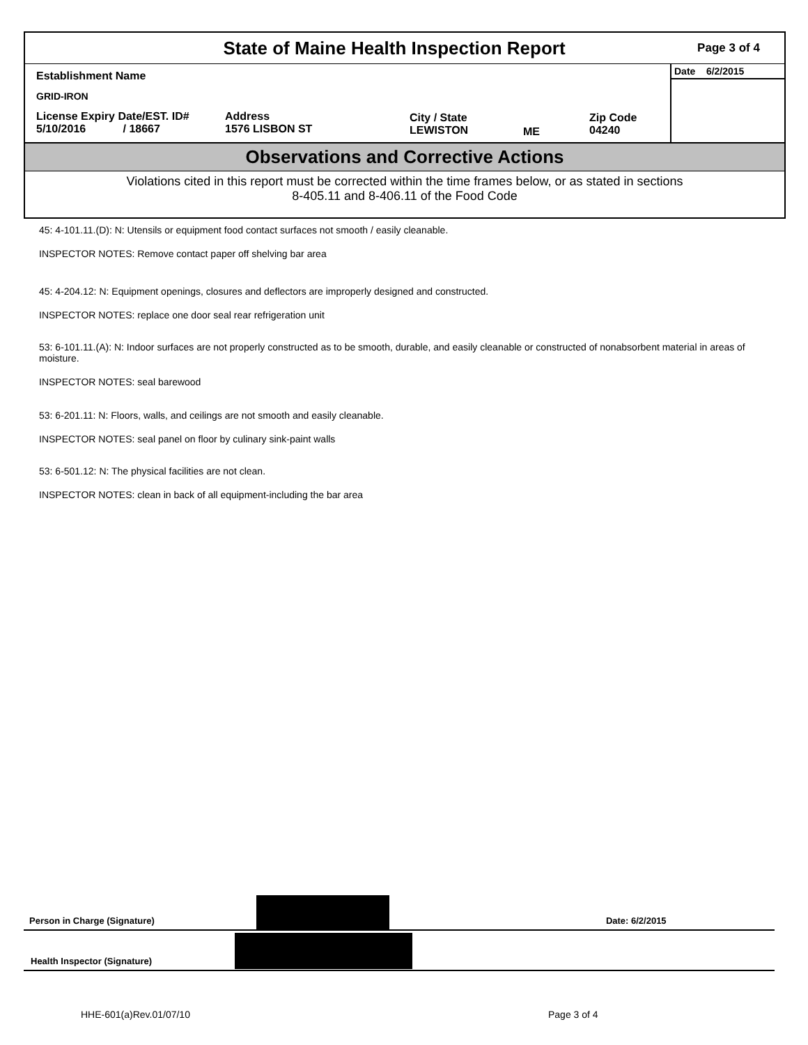State of Maine Health Inspection Report
Page 3 of 4
Establishment Name
GRID-IRON
License Expiry Date/EST. ID#
5/10/2016 / 18667
Address
1576 LISBON ST
City / State
LEWISTON
ME
Zip Code
04240
Date 6/2/2015
Observations and Corrective Actions
Violations cited in this report must be corrected within the time frames below, or as stated in sections
8-405.11 and 8-406.11 of the Food Code
45: 4-101.11.(D): N: Utensils or equipment food contact surfaces not smooth / easily cleanable.
INSPECTOR NOTES: Remove contact paper off shelving bar area
45: 4-204.12: N: Equipment openings, closures and deflectors are improperly designed and constructed.
INSPECTOR NOTES: replace one door seal rear refrigeration unit
53: 6-101.11.(A): N: Indoor surfaces are not properly constructed as to be smooth, durable, and easily cleanable or constructed of nonabsorbent material in areas of moisture.
INSPECTOR NOTES: seal barewood
53: 6-201.11: N: Floors, walls, and ceilings are not smooth and easily cleanable.
INSPECTOR NOTES: seal panel on floor by culinary sink-paint walls
53: 6-501.12: N: The physical facilities are not clean.
INSPECTOR NOTES: clean in back of all equipment-including the bar area
Person in Charge (Signature) Date: 6/2/2015
Health Inspector (Signature)
HHE-601(a)Rev.01/07/10 Page 3 of 4